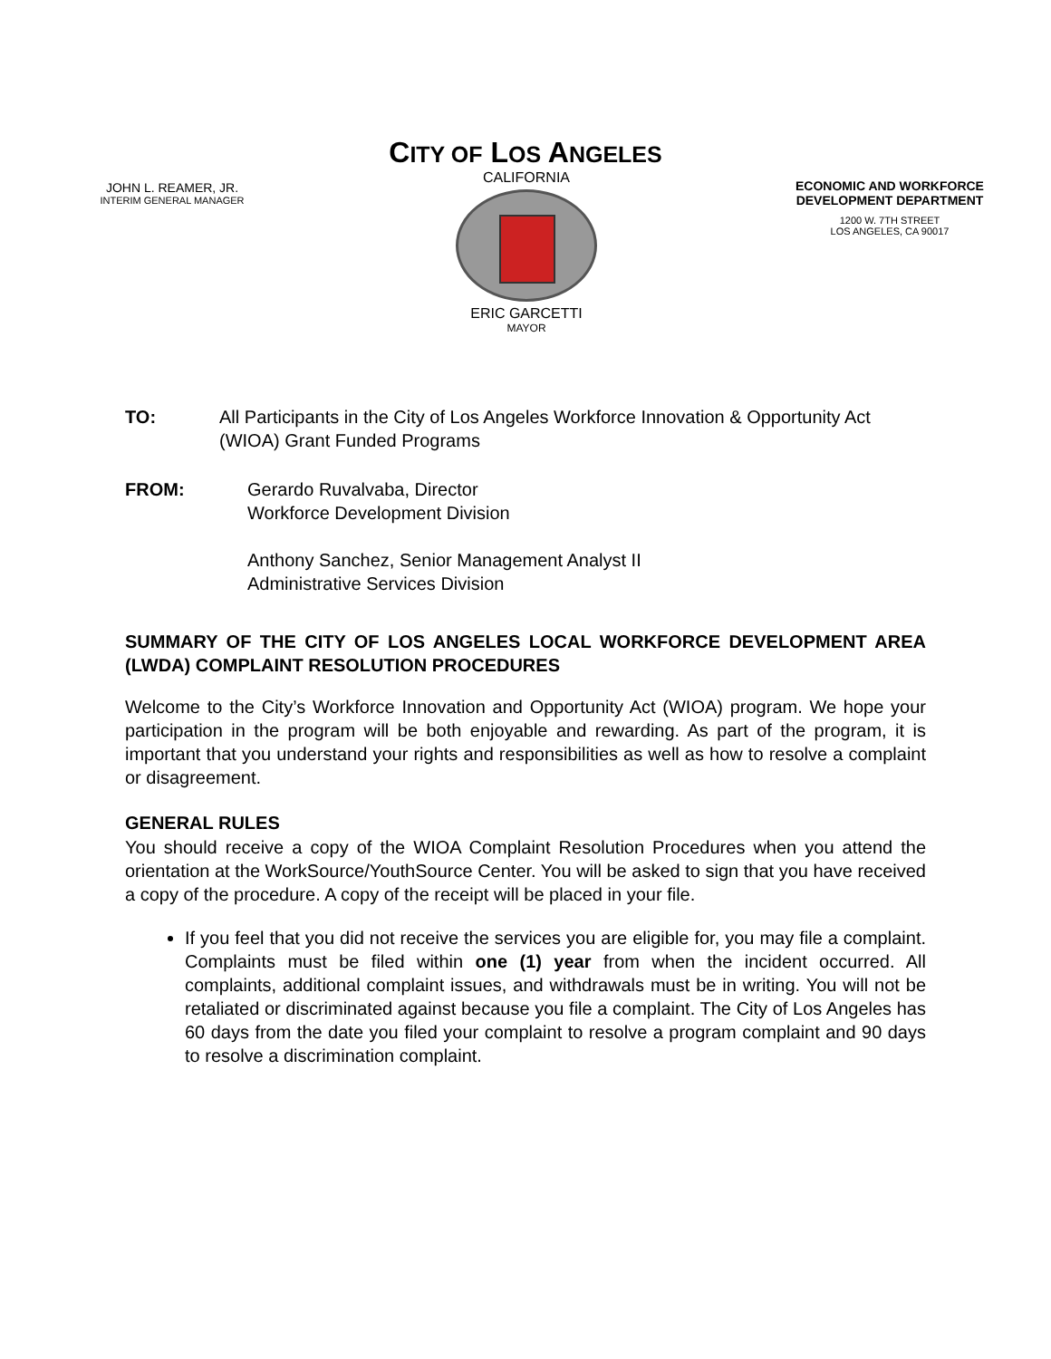CITY OF LOS ANGELES
JOHN L. REAMER, JR.
INTERIM GENERAL MANAGER
CALIFORNIA
ERIC GARCETTI
MAYOR
ECONOMIC AND WORKFORCE DEVELOPMENT DEPARTMENT
1200 W. 7TH STREET
LOS ANGELES, CA 90017
TO: All Participants in the City of Los Angeles Workforce Innovation & Opportunity Act (WIOA) Grant Funded Programs
FROM: Gerardo Ruvalvaba, Director
Workforce Development Division
Anthony Sanchez, Senior Management Analyst II
Administrative Services Division
SUMMARY OF THE CITY OF LOS ANGELES LOCAL WORKFORCE DEVELOPMENT AREA (LWDA) COMPLAINT RESOLUTION PROCEDURES
Welcome to the City’s Workforce Innovation and Opportunity Act (WIOA) program. We hope your participation in the program will be both enjoyable and rewarding. As part of the program, it is important that you understand your rights and responsibilities as well as how to resolve a complaint or disagreement.
GENERAL RULES
You should receive a copy of the WIOA Complaint Resolution Procedures when you attend the orientation at the WorkSource/YouthSource Center. You will be asked to sign that you have received a copy of the procedure. A copy of the receipt will be placed in your file.
If you feel that you did not receive the services you are eligible for, you may file a complaint. Complaints must be filed within one (1) year from when the incident occurred. All complaints, additional complaint issues, and withdrawals must be in writing. You will not be retaliated or discriminated against because you file a complaint. The City of Los Angeles has 60 days from the date you filed your complaint to resolve a program complaint and 90 days to resolve a discrimination complaint.